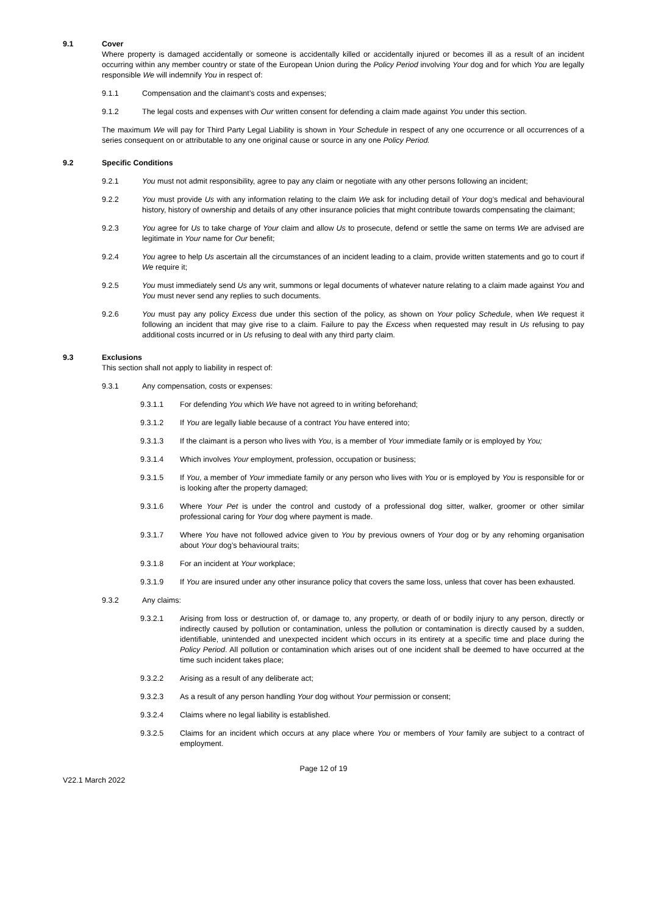9.1 Cover
Where property is damaged accidentally or someone is accidentally killed or accidentally injured or becomes ill as a result of an incident occurring within any member country or state of the European Union during the Policy Period involving Your dog and for which You are legally responsible We will indemnify You in respect of:
9.1.1 Compensation and the claimant’s costs and expenses;
9.1.2 The legal costs and expenses with Our written consent for defending a claim made against You under this section.
The maximum We will pay for Third Party Legal Liability is shown in Your Schedule in respect of any one occurrence or all occurrences of a series consequent on or attributable to any one original cause or source in any one Policy Period.
9.2 Specific Conditions
9.2.1 You must not admit responsibility, agree to pay any claim or negotiate with any other persons following an incident;
9.2.2 You must provide Us with any information relating to the claim We ask for including detail of Your dog’s medical and behavioural history, history of ownership and details of any other insurance policies that might contribute towards compensating the claimant;
9.2.3 You agree for Us to take charge of Your claim and allow Us to prosecute, defend or settle the same on terms We are advised are legitimate in Your name for Our benefit;
9.2.4 You agree to help Us ascertain all the circumstances of an incident leading to a claim, provide written statements and go to court if We require it;
9.2.5 You must immediately send Us any writ, summons or legal documents of whatever nature relating to a claim made against You and You must never send any replies to such documents.
9.2.6 You must pay any policy Excess due under this section of the policy, as shown on Your policy Schedule, when We request it following an incident that may give rise to a claim. Failure to pay the Excess when requested may result in Us refusing to pay additional costs incurred or in Us refusing to deal with any third party claim.
9.3 Exclusions
This section shall not apply to liability in respect of:
9.3.1 Any compensation, costs or expenses:
9.3.1.1 For defending You which We have not agreed to in writing beforehand;
9.3.1.2 If You are legally liable because of a contract You have entered into;
9.3.1.3 If the claimant is a person who lives with You, is a member of Your immediate family or is employed by You;
9.3.1.4 Which involves Your employment, profession, occupation or business;
9.3.1.5 If You, a member of Your immediate family or any person who lives with You or is employed by You is responsible for or is looking after the property damaged;
9.3.1.6 Where Your Pet is under the control and custody of a professional dog sitter, walker, groomer or other similar professional caring for Your dog where payment is made.
9.3.1.7 Where You have not followed advice given to You by previous owners of Your dog or by any rehoming organisation about Your dog’s behavioural traits;
9.3.1.8 For an incident at Your workplace;
9.3.1.9 If You are insured under any other insurance policy that covers the same loss, unless that cover has been exhausted.
9.3.2 Any claims:
9.3.2.1 Arising from loss or destruction of, or damage to, any property, or death of or bodily injury to any person, directly or indirectly caused by pollution or contamination, unless the pollution or contamination is directly caused by a sudden, identifiable, unintended and unexpected incident which occurs in its entirety at a specific time and place during the Policy Period. All pollution or contamination which arises out of one incident shall be deemed to have occurred at the time such incident takes place;
9.3.2.2 Arising as a result of any deliberate act;
9.3.2.3 As a result of any person handling Your dog without Your permission or consent;
9.3.2.4 Claims where no legal liability is established.
9.3.2.5 Claims for an incident which occurs at any place where You or members of Your family are subject to a contract of employment.
Page 12 of 19
V22.1 March 2022